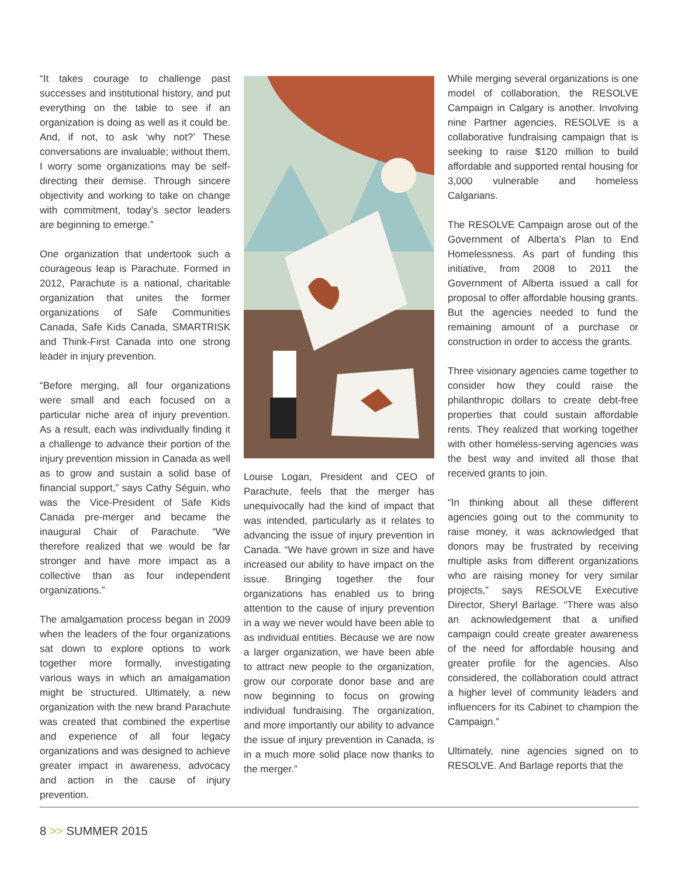“It takes courage to challenge past successes and institutional history, and put everything on the table to see if an organization is doing as well as it could be. And, if not, to ask ‘why not?’ These conversations are invaluable; without them, I worry some organizations may be self-directing their demise. Through sincere objectivity and working to take on change with commitment, today’s sector leaders are beginning to emerge.”
One organization that undertook such a courageous leap is Parachute. Formed in 2012, Parachute is a national, charitable organization that unites the former organizations of Safe Communities Canada, Safe Kids Canada, SMARTRISK and Think-First Canada into one strong leader in injury prevention.
“Before merging, all four organizations were small and each focused on a particular niche area of injury prevention. As a result, each was individually finding it a challenge to advance their portion of the injury prevention mission in Canada as well as to grow and sustain a solid base of financial support,” says Cathy Séguin, who was the Vice-President of Safe Kids Canada pre-merger and became the inaugural Chair of Parachute. “We therefore realized that we would be far stronger and have more impact as a collective than as four independent organizations.”
The amalgamation process began in 2009 when the leaders of the four organizations sat down to explore options to work together more formally, investigating various ways in which an amalgamation might be structured. Ultimately, a new organization with the new brand Parachute was created that combined the expertise and experience of all four legacy organizations and was designed to achieve greater impact in awareness, advocacy and action in the cause of injury prevention.
Louise Logan, President and CEO of Parachute, feels that the merger has unequivocally had the kind of impact that was intended, particularly as it relates to advancing the issue of injury prevention in Canada. “We have grown in size and have increased our ability to have impact on the issue. Bringing together the four organizations has enabled us to bring attention to the cause of injury prevention in a way we never would have been able to as individual entities. Because we are now a larger organization, we have been able to attract new people to the organization, grow our corporate donor base and are now beginning to focus on growing individual fundraising. The organization, and more importantly our ability to advance the issue of injury prevention in Canada, is in a much more solid place now thanks to the merger.”
While merging several organizations is one model of collaboration, the RESOLVE Campaign in Calgary is another. Involving nine Partner agencies, RESOLVE is a collaborative fundraising campaign that is seeking to raise $120 million to build affordable and supported rental housing for 3,000 vulnerable and homeless Calgarians.
The RESOLVE Campaign arose out of the Government of Alberta’s Plan to End Homelessness. As part of funding this initiative, from 2008 to 2011 the Government of Alberta issued a call for proposal to offer affordable housing grants. But the agencies needed to fund the remaining amount of a purchase or construction in order to access the grants.
Three visionary agencies came together to consider how they could raise the philanthropic dollars to create debt-free properties that could sustain affordable rents. They realized that working together with other homeless-serving agencies was the best way and invited all those that received grants to join.
“In thinking about all these different agencies going out to the community to raise money, it was acknowledged that donors may be frustrated by receiving multiple asks from different organizations who are raising money for very similar projects,” says RESOLVE Executive Director, Sheryl Barlage. “There was also an acknowledgement that a unified campaign could create greater awareness of the need for affordable housing and greater profile for the agencies. Also considered, the collaboration could attract a higher level of community leaders and influencers for its Cabinet to champion the Campaign.”
Ultimately, nine agencies signed on to RESOLVE. And Barlage reports that the
8 >> SUMMER 2015